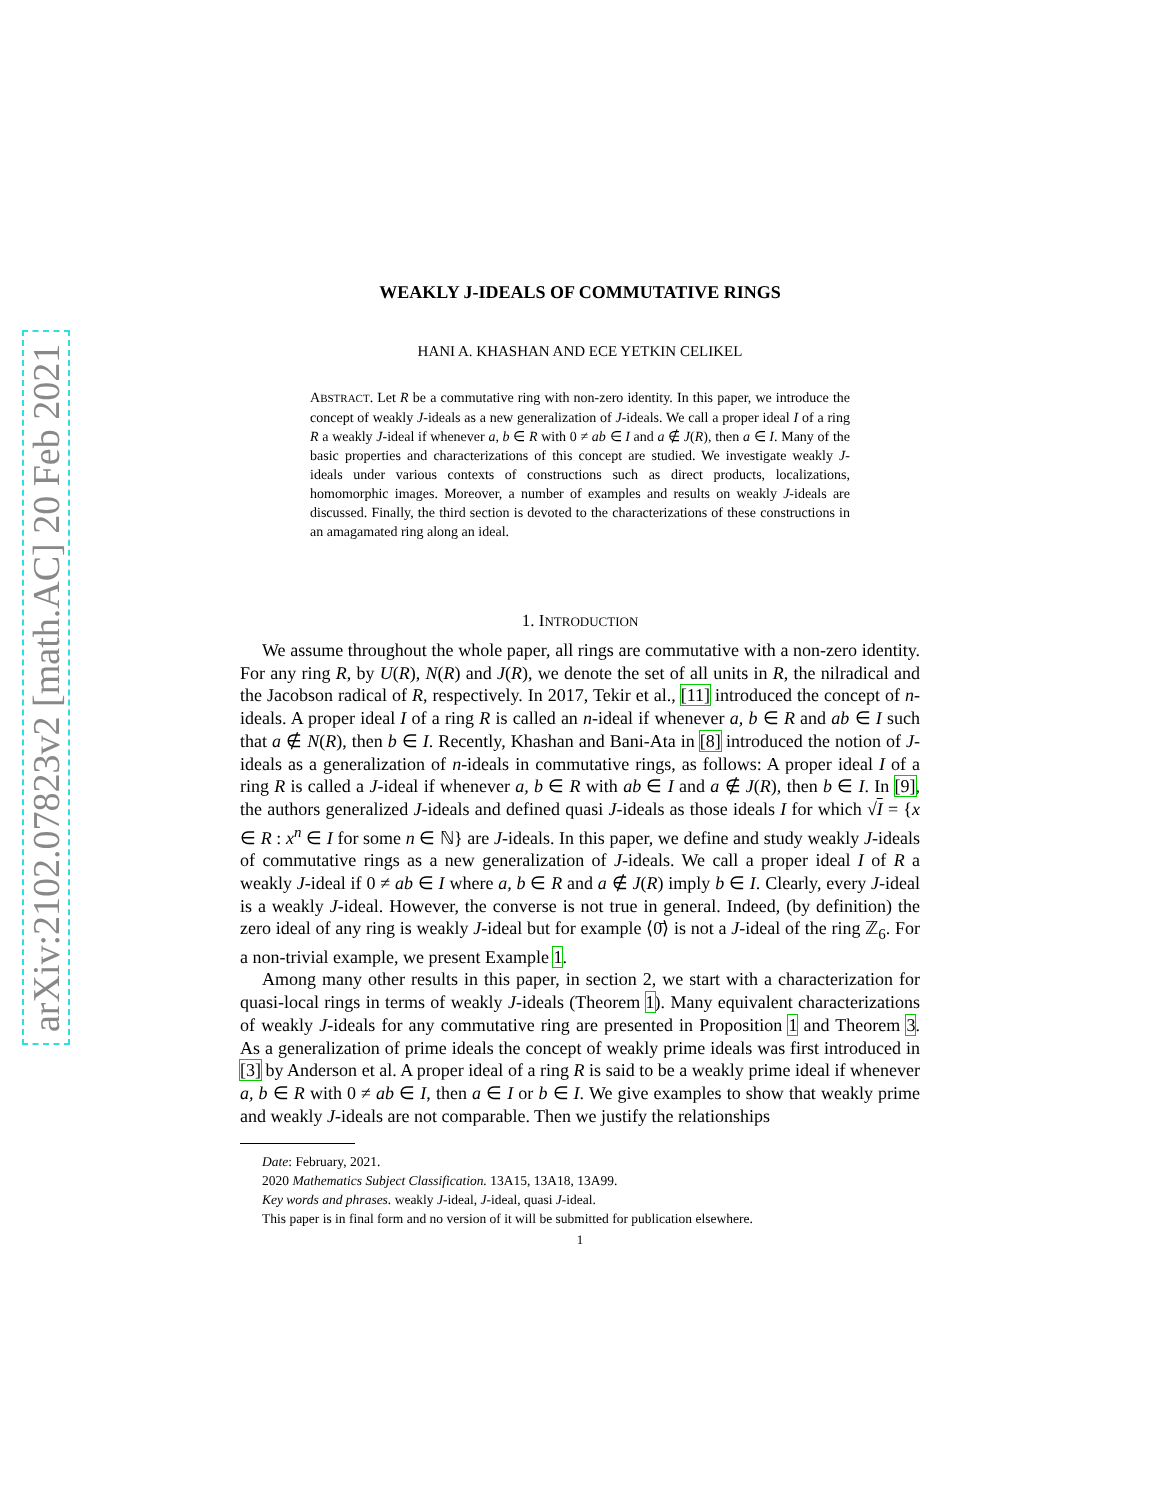arXiv:2102.07823v2 [math.AC] 20 Feb 2021
WEAKLY J-IDEALS OF COMMUTATIVE RINGS
HANI A. KHASHAN AND ECE YETKIN CELIKEL
ABSTRACT. Let R be a commutative ring with non-zero identity. In this paper, we introduce the concept of weakly J-ideals as a new generalization of J-ideals. We call a proper ideal I of a ring R a weakly J-ideal if whenever a, b ∈ R with 0 ≠ ab ∈ I and a ∉ J(R), then a ∈ I. Many of the basic properties and characterizations of this concept are studied. We investigate weakly J-ideals under various contexts of constructions such as direct products, localizations, homomorphic images. Moreover, a number of examples and results on weakly J-ideals are discussed. Finally, the third section is devoted to the characterizations of these constructions in an amagamated ring along an ideal.
1. INTRODUCTION
We assume throughout the whole paper, all rings are commutative with a non-zero identity. For any ring R, by U(R), N(R) and J(R), we denote the set of all units in R, the nilradical and the Jacobson radical of R, respectively. In 2017, Tekir et al., [11] introduced the concept of n-ideals. A proper ideal I of a ring R is called an n-ideal if whenever a, b ∈ R and ab ∈ I such that a ∉ N(R), then b ∈ I. Recently, Khashan and Bani-Ata in [8] introduced the notion of J-ideals as a generalization of n-ideals in commutative rings, as follows: A proper ideal I of a ring R is called a J-ideal if whenever a, b ∈ R with ab ∈ I and a ∉ J(R), then b ∈ I. In [9], the authors generalized J-ideals and defined quasi J-ideals as those ideals I for which √I = {x ∈ R : x<sup>n</sup> ∈ I for some n ∈ ℕ} are J-ideals. In this paper, we define and study weakly J-ideals of commutative rings as a new generalization of J-ideals. We call a proper ideal I of R a weakly J-ideal if 0 ≠ ab ∈ I where a, b ∈ R and a ∉ J(R) imply b ∈ I. Clearly, every J-ideal is a weakly J-ideal. However, the converse is not true in general. Indeed, (by definition) the zero ideal of any ring is weakly J-ideal but for example ⟨0̄⟩ is not a J-ideal of the ring ℤ<sub>6</sub>. For a non-trivial example, we present Example 1.
Among many other results in this paper, in section 2, we start with a characterization for quasi-local rings in terms of weakly J-ideals (Theorem 1). Many equivalent characterizations of weakly J-ideals for any commutative ring are presented in Proposition 1 and Theorem 3. As a generalization of prime ideals the concept of weakly prime ideals was first introduced in [3] by Anderson et al. A proper ideal of a ring R is said to be a weakly prime ideal if whenever a, b ∈ R with 0 ≠ ab ∈ I, then a ∈ I or b ∈ I. We give examples to show that weakly prime and weakly J-ideals are not comparable. Then we justify the relationships
Date: February, 2021.
2020 Mathematics Subject Classification. 13A15, 13A18, 13A99.
Key words and phrases. weakly J-ideal, J-ideal, quasi J-ideal.
This paper is in final form and no version of it will be submitted for publication elsewhere.
1